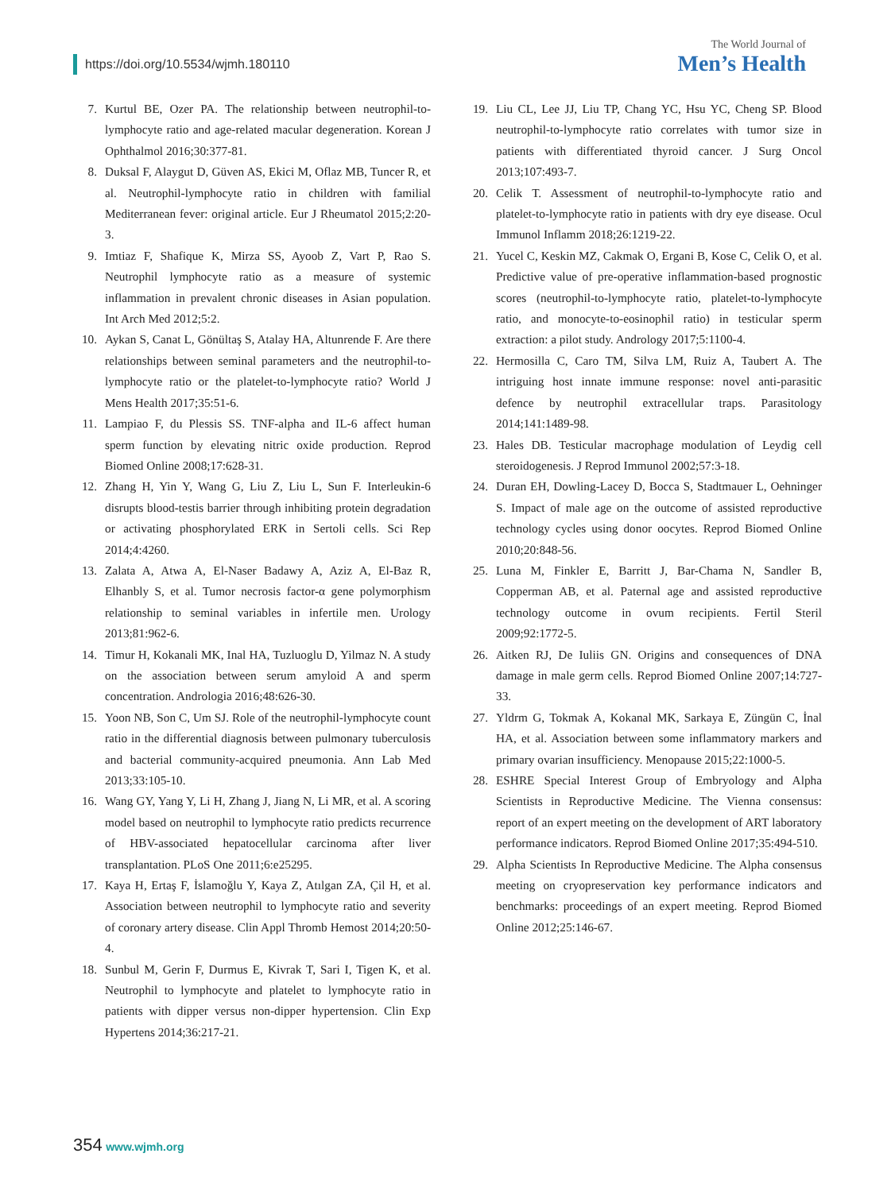https://doi.org/10.5534/wjmh.180110
The World Journal of
Men’s Health
7. Kurtul BE, Ozer PA. The relationship between neutrophil-to-lymphocyte ratio and age-related macular degeneration. Korean J Ophthalmol 2016;30:377-81.
8. Duksal F, Alaygut D, Güven AS, Ekici M, Oflaz MB, Tuncer R, et al. Neutrophil-lymphocyte ratio in children with familial Mediterranean fever: original article. Eur J Rheumatol 2015;2:20-3.
9. Imtiaz F, Shafique K, Mirza SS, Ayoob Z, Vart P, Rao S. Neutrophil lymphocyte ratio as a measure of systemic inflammation in prevalent chronic diseases in Asian population. Int Arch Med 2012;5:2.
10. Aykan S, Canat L, Gönültaş S, Atalay HA, Altunrende F. Are there relationships between seminal parameters and the neutrophil-to-lymphocyte ratio or the platelet-to-lymphocyte ratio? World J Mens Health 2017;35:51-6.
11. Lampiao F, du Plessis SS. TNF-alpha and IL-6 affect human sperm function by elevating nitric oxide production. Reprod Biomed Online 2008;17:628-31.
12. Zhang H, Yin Y, Wang G, Liu Z, Liu L, Sun F. Interleukin-6 disrupts blood-testis barrier through inhibiting protein degradation or activating phosphorylated ERK in Sertoli cells. Sci Rep 2014;4:4260.
13. Zalata A, Atwa A, El-Naser Badawy A, Aziz A, El-Baz R, Elhanbly S, et al. Tumor necrosis factor-α gene polymorphism relationship to seminal variables in infertile men. Urology 2013;81:962-6.
14. Timur H, Kokanali MK, Inal HA, Tuzluoglu D, Yilmaz N. A study on the association between serum amyloid A and sperm concentration. Andrologia 2016;48:626-30.
15. Yoon NB, Son C, Um SJ. Role of the neutrophil-lymphocyte count ratio in the differential diagnosis between pulmonary tuberculosis and bacterial community-acquired pneumonia. Ann Lab Med 2013;33:105-10.
16. Wang GY, Yang Y, Li H, Zhang J, Jiang N, Li MR, et al. A scoring model based on neutrophil to lymphocyte ratio predicts recurrence of HBV-associated hepatocellular carcinoma after liver transplantation. PLoS One 2011;6:e25295.
17. Kaya H, Ertaş F, İslamoğlu Y, Kaya Z, Atılgan ZA, Çil H, et al. Association between neutrophil to lymphocyte ratio and severity of coronary artery disease. Clin Appl Thromb Hemost 2014;20:50-4.
18. Sunbul M, Gerin F, Durmus E, Kivrak T, Sari I, Tigen K, et al. Neutrophil to lymphocyte and platelet to lymphocyte ratio in patients with dipper versus non-dipper hypertension. Clin Exp Hypertens 2014;36:217-21.
19. Liu CL, Lee JJ, Liu TP, Chang YC, Hsu YC, Cheng SP. Blood neutrophil-to-lymphocyte ratio correlates with tumor size in patients with differentiated thyroid cancer. J Surg Oncol 2013;107:493-7.
20. Celik T. Assessment of neutrophil-to-lymphocyte ratio and platelet-to-lymphocyte ratio in patients with dry eye disease. Ocul Immunol Inflamm 2018;26:1219-22.
21. Yucel C, Keskin MZ, Cakmak O, Ergani B, Kose C, Celik O, et al. Predictive value of pre-operative inflammation-based prognostic scores (neutrophil-to-lymphocyte ratio, platelet-to-lymphocyte ratio, and monocyte-to-eosinophil ratio) in testicular sperm extraction: a pilot study. Andrology 2017;5:1100-4.
22. Hermosilla C, Caro TM, Silva LM, Ruiz A, Taubert A. The intriguing host innate immune response: novel anti-parasitic defence by neutrophil extracellular traps. Parasitology 2014;141:1489-98.
23. Hales DB. Testicular macrophage modulation of Leydig cell steroidogenesis. J Reprod Immunol 2002;57:3-18.
24. Duran EH, Dowling-Lacey D, Bocca S, Stadtmauer L, Oehninger S. Impact of male age on the outcome of assisted reproductive technology cycles using donor oocytes. Reprod Biomed Online 2010;20:848-56.
25. Luna M, Finkler E, Barritt J, Bar-Chama N, Sandler B, Copperman AB, et al. Paternal age and assisted reproductive technology outcome in ovum recipients. Fertil Steril 2009;92:1772-5.
26. Aitken RJ, De Iuliis GN. Origins and consequences of DNA damage in male germ cells. Reprod Biomed Online 2007;14:727-33.
27. Yldrm G, Tokmak A, Kokanal MK, Sarkaya E, Züngün C, İnal HA, et al. Association between some inflammatory markers and primary ovarian insufficiency. Menopause 2015;22:1000-5.
28. ESHRE Special Interest Group of Embryology and Alpha Scientists in Reproductive Medicine. The Vienna consensus: report of an expert meeting on the development of ART laboratory performance indicators. Reprod Biomed Online 2017;35:494-510.
29. Alpha Scientists In Reproductive Medicine. The Alpha consensus meeting on cryopreservation key performance indicators and benchmarks: proceedings of an expert meeting. Reprod Biomed Online 2012;25:146-67.
354 www.wjmh.org